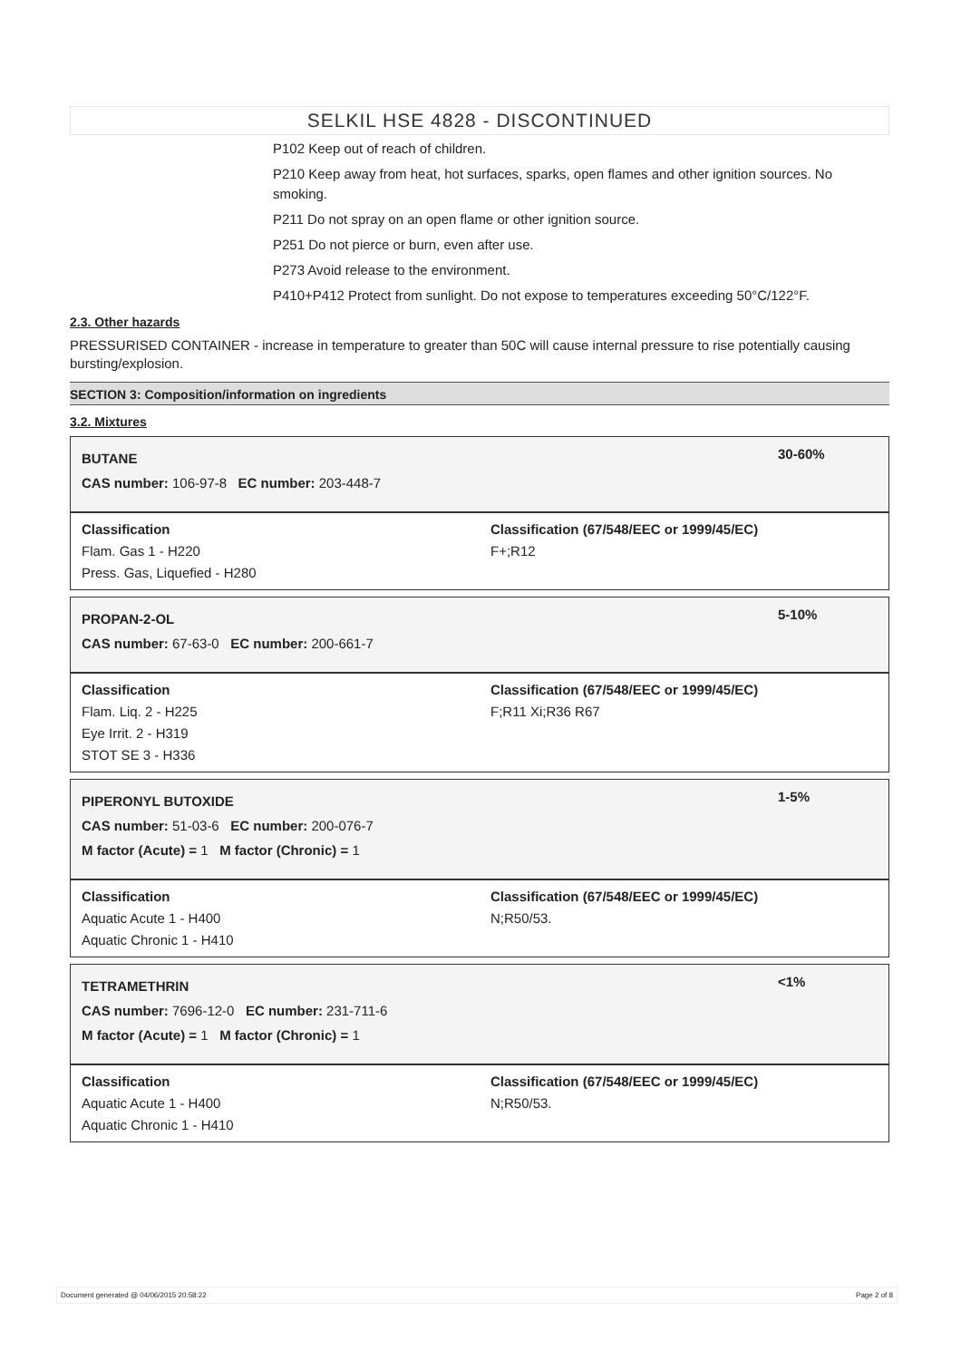SELKIL HSE 4828 - DISCONTINUED
P102 Keep out of reach of children.
P210 Keep away from heat, hot surfaces, sparks, open flames and other ignition sources. No smoking.
P211 Do not spray on an open flame or other ignition source.
P251 Do not pierce or burn, even after use.
P273 Avoid release to the environment.
P410+P412 Protect from sunlight. Do not expose to temperatures exceeding 50°C/122°F.
2.3. Other hazards
PRESSURISED CONTAINER - increase in temperature to greater than 50C will cause internal pressure to rise potentially causing bursting/explosion.
SECTION 3: Composition/information on ingredients
3.2. Mixtures
BUTANE
CAS number: 106-97-8 EC number: 203-448-7
30-60%
| Classification Flam. Gas 1 - H220 Press. Gas, Liquefied - H280 | Classification (67/548/EEC or 1999/45/EC) F+;R12 |
PROPAN-2-OL
CAS number: 67-63-0 EC number: 200-661-7
5-10%
| Classification Flam. Liq. 2 - H225 Eye Irrit. 2 - H319 STOT SE 3 - H336 | Classification (67/548/EEC or 1999/45/EC) F;R11 Xi;R36 R67 |
PIPERONYL BUTOXIDE
CAS number: 51-03-6 EC number: 200-076-7
M factor (Acute) = 1 M factor (Chronic) = 1
1-5%
| Classification Aquatic Acute 1 - H400 Aquatic Chronic 1 - H410 | Classification (67/548/EEC or 1999/45/EC) N;R50/53. |
TETRAMETHRIN
CAS number: 7696-12-0 EC number: 231-711-6
M factor (Acute) = 1 M factor (Chronic) = 1
<1%
| Classification Aquatic Acute 1 - H400 Aquatic Chronic 1 - H410 | Classification (67/548/EEC or 1999/45/EC) N;R50/53. |
Document generated @ 04/06/2015 20:58:22 Page 2 of 8